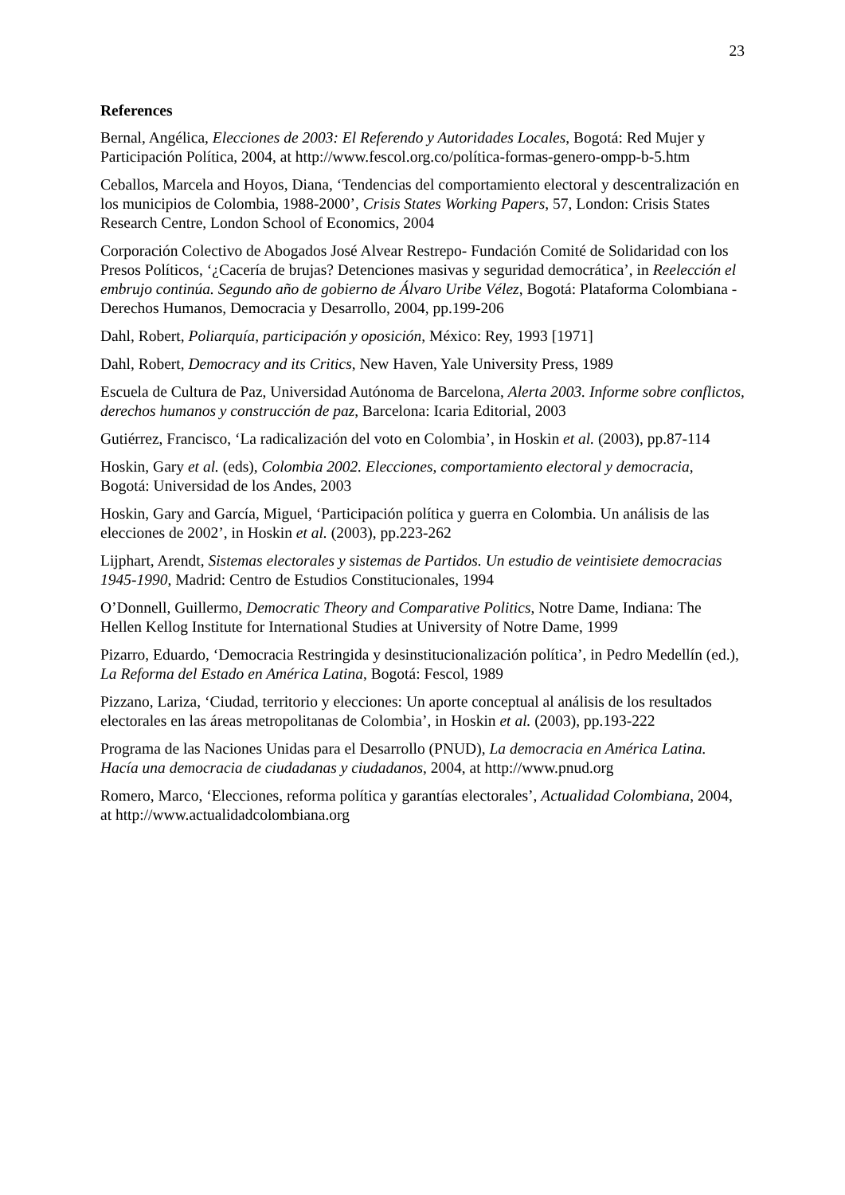23
References
Bernal, Angélica, Elecciones de 2003: El Referendo y Autoridades Locales, Bogotá: Red Mujer y Participación Política, 2004, at http://www.fescol.org.co/política-formas-genero-ompp-b-5.htm
Ceballos, Marcela and Hoyos, Diana, ‘Tendencias del comportamiento electoral y descentralización en los municipios de Colombia, 1988-2000’, Crisis States Working Papers, 57, London: Crisis States Research Centre, London School of Economics, 2004
Corporación Colectivo de Abogados José Alvear Restrepo- Fundación Comité de Solidaridad con los Presos Políticos, ‘¿Cacería de brujas? Detenciones masivas y seguridad democrática’, in Reelección el embrujo continúa. Segundo año de gobierno de Álvaro Uribe Vélez, Bogotá: Plataforma Colombiana - Derechos Humanos, Democracia y Desarrollo, 2004, pp.199-206
Dahl, Robert, Poliarquía, participación y oposición, México: Rey, 1993 [1971]
Dahl, Robert, Democracy and its Critics, New Haven, Yale University Press, 1989
Escuela de Cultura de Paz, Universidad Autónoma de Barcelona, Alerta 2003. Informe sobre conflictos, derechos humanos y construcción de paz, Barcelona: Icaria Editorial, 2003
Gutiérrez, Francisco, ‘La radicalización del voto en Colombia’, in Hoskin et al. (2003), pp.87-114
Hoskin, Gary et al. (eds), Colombia 2002. Elecciones, comportamiento electoral y democracia, Bogotá: Universidad de los Andes, 2003
Hoskin, Gary and García, Miguel, ‘Participación política y guerra en Colombia. Un análisis de las elecciones de 2002’, in Hoskin et al. (2003), pp.223-262
Lijphart, Arendt, Sistemas electorales y sistemas de Partidos. Un estudio de veintisiete democracias 1945-1990, Madrid: Centro de Estudios Constitucionales, 1994
O’Donnell, Guillermo, Democratic Theory and Comparative Politics, Notre Dame, Indiana: The Hellen Kellog Institute for International Studies at University of Notre Dame, 1999
Pizarro, Eduardo, ‘Democracia Restringida y desinstitucionalización política’, in Pedro Medellín (ed.), La Reforma del Estado en América Latina, Bogotá: Fescol, 1989
Pizzano, Lariza, ‘Ciudad, territorio y elecciones: Un aporte conceptual al análisis de los resultados electorales en las áreas metropolitanas de Colombia’, in Hoskin et al. (2003), pp.193-222
Programa de las Naciones Unidas para el Desarrollo (PNUD), La democracia en América Latina. Hacía una democracia de ciudadanas y ciudadanos, 2004, at http://www.pnud.org
Romero, Marco, ‘Elecciones, reforma política y garantías electorales’, Actualidad Colombiana, 2004, at http://www.actualidadcolombiana.org